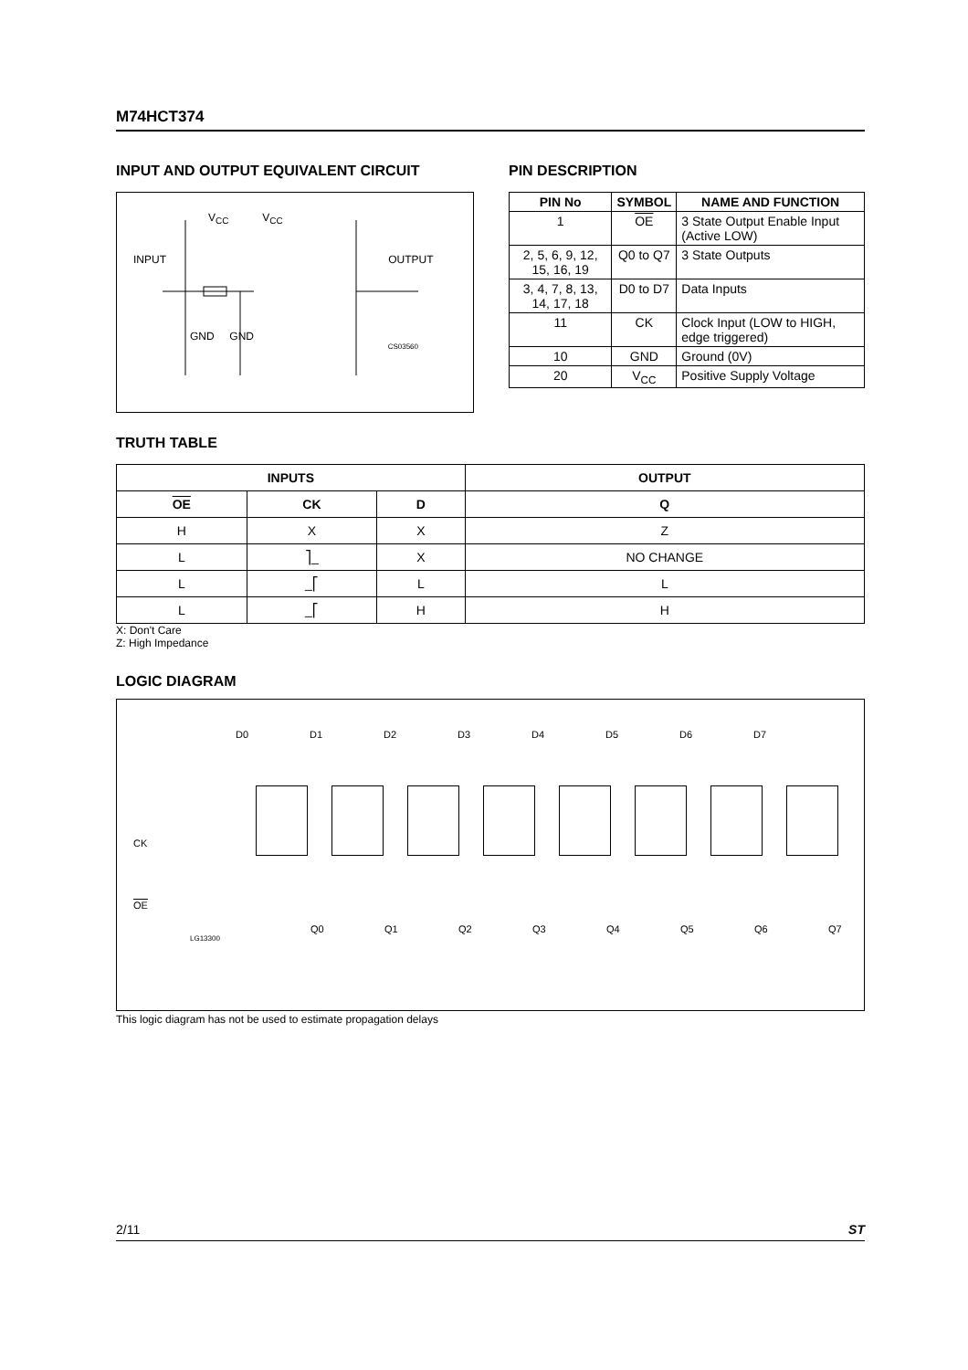M74HCT374
INPUT AND OUTPUT EQUIVALENT CIRCUIT
V<sub>CC</sub> V<sub>CC</sub>
INPUT OUTPUT
GND GND
CS03560
PIN DESCRIPTION
| PIN No | SYMBOL | NAME AND FUNCTION |
| --- | --- | --- |
| 1 | OE | 3 State Output Enable Input (Active LOW) |
| 2, 5, 6, 9, 12, 15, 16, 19 | Q0 to Q7 | 3 State Outputs |
| 3, 4, 7, 8, 13, 14, 17, 18 | D0 to D7 | Data Inputs |
| 11 | CK | Clock Input (LOW to HIGH, edge triggered) |
| 10 | GND | Ground (0V) |
| 20 | V<sub>CC</sub> | Positive Supply Voltage |
TRUTH TABLE
| INPUTS | | | OUTPUT |
| --- | --- | --- | --- |
| OE | CK | D | Q |
| H | X | X | Z |
| L | ⎤_ | X | NO CHANGE |
| L | _⎡ | L | L |
| L | _⎡ | H | H |
X: Don't Care
Z: High Impedance
LOGIC DIAGRAM
D0 D1 D2 D3 D4 D5 D6 D7
CK
OE
Q0 Q1 Q2 Q3 Q4 Q5 Q6 Q7
LG13300
This logic diagram has not be used to estimate propagation delays
2/11 ST